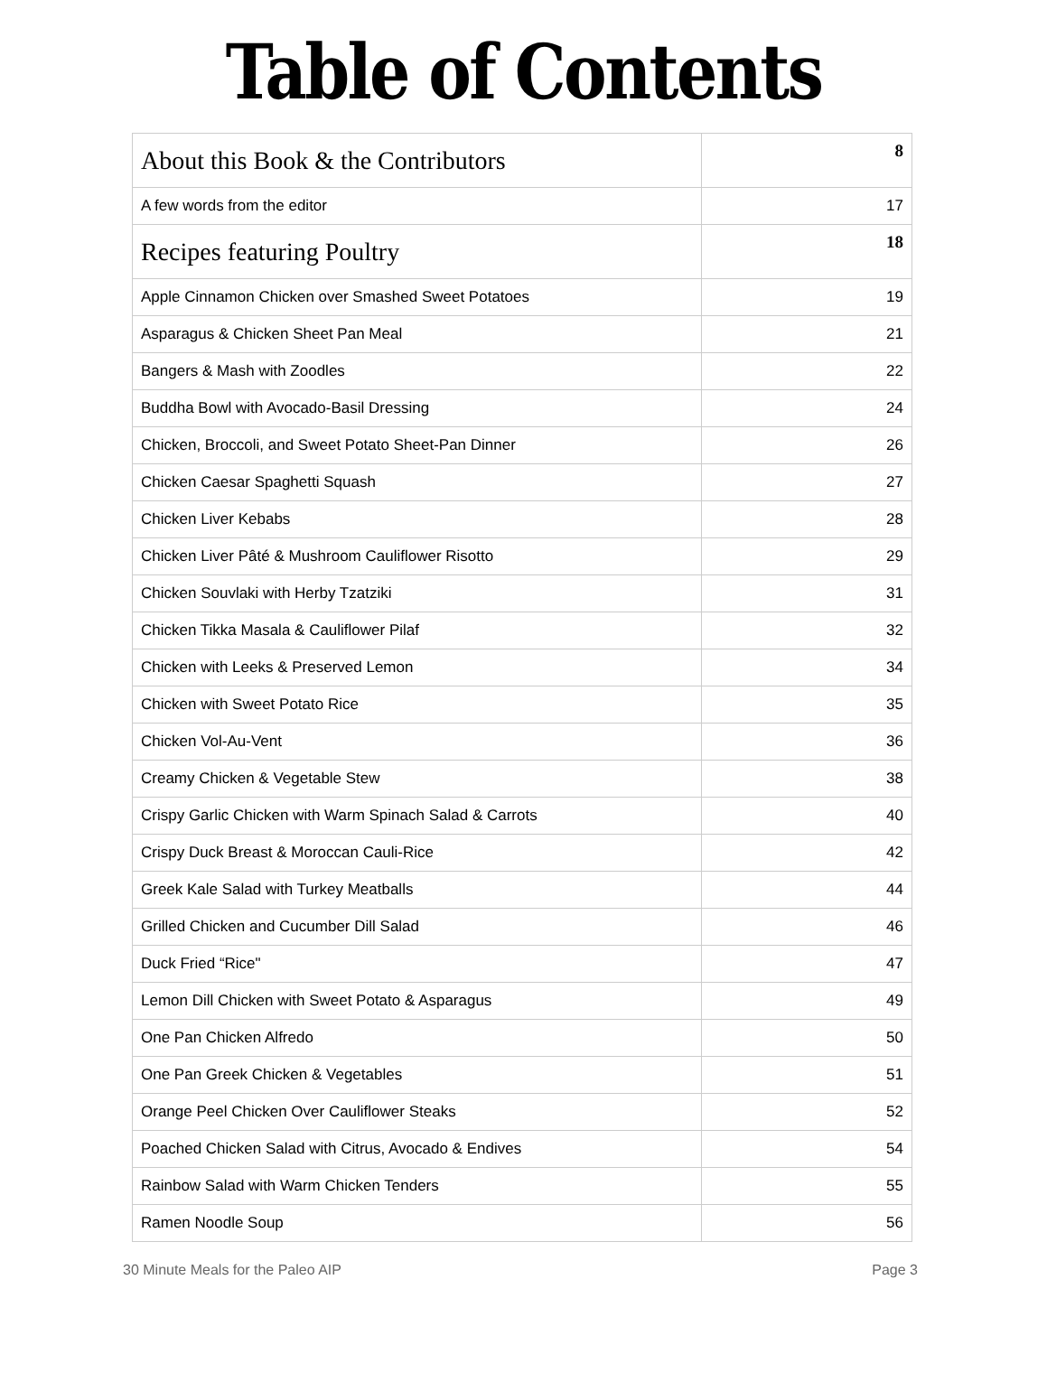Table of Contents
| About this Book & the Contributors | 8 |
| A few words from the editor | 17 |
| Recipes featuring Poultry | 18 |
| Apple Cinnamon Chicken over Smashed Sweet Potatoes | 19 |
| Asparagus & Chicken Sheet Pan Meal | 21 |
| Bangers & Mash with Zoodles | 22 |
| Buddha Bowl with Avocado-Basil Dressing | 24 |
| Chicken, Broccoli, and Sweet Potato Sheet-Pan Dinner | 26 |
| Chicken Caesar Spaghetti Squash | 27 |
| Chicken Liver Kebabs | 28 |
| Chicken Liver Pâté & Mushroom Cauliflower Risotto | 29 |
| Chicken Souvlaki with Herby Tzatziki | 31 |
| Chicken Tikka Masala & Cauliflower Pilaf | 32 |
| Chicken with Leeks & Preserved Lemon | 34 |
| Chicken with Sweet Potato Rice | 35 |
| Chicken Vol-Au-Vent | 36 |
| Creamy Chicken & Vegetable Stew | 38 |
| Crispy Garlic Chicken with Warm Spinach Salad & Carrots | 40 |
| Crispy Duck Breast & Moroccan Cauli-Rice | 42 |
| Greek Kale Salad with Turkey Meatballs | 44 |
| Grilled Chicken and Cucumber Dill Salad | 46 |
| Duck Fried “Rice" | 47 |
| Lemon Dill Chicken with Sweet Potato & Asparagus | 49 |
| One Pan Chicken Alfredo | 50 |
| One Pan Greek Chicken & Vegetables | 51 |
| Orange Peel Chicken Over Cauliflower Steaks | 52 |
| Poached Chicken Salad with Citrus, Avocado & Endives | 54 |
| Rainbow Salad with Warm Chicken Tenders | 55 |
| Ramen Noodle Soup | 56 |
30 Minute Meals for the Paleo AIP Page 3